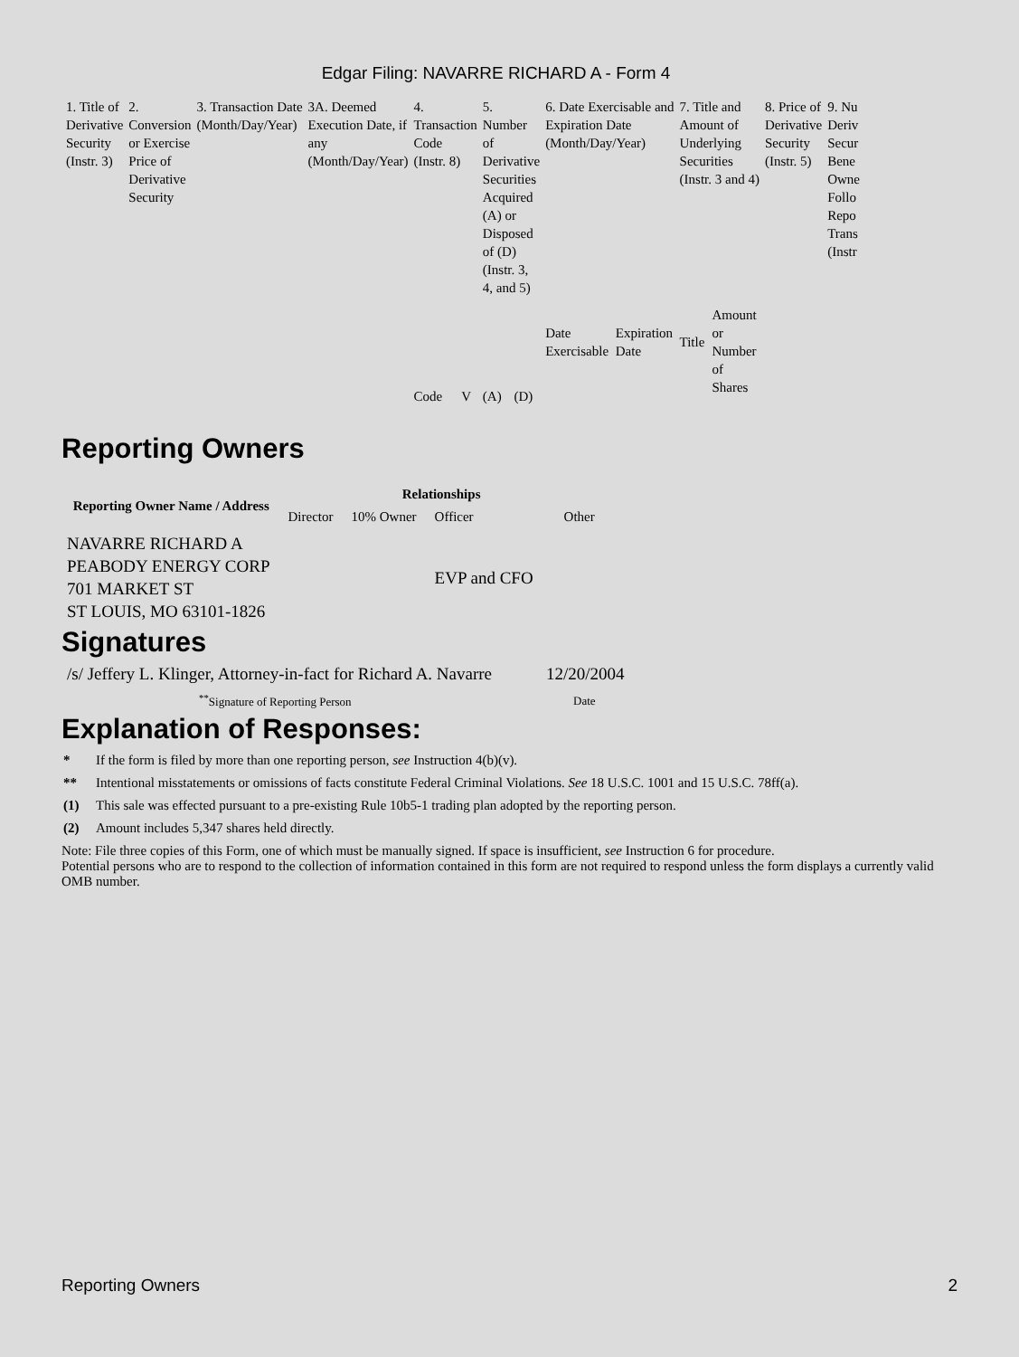Edgar Filing: NAVARRE RICHARD A - Form 4
| 1. Title of Derivative Security (Instr. 3) | 2. Conversion or Exercise Price of Derivative Security | 3. Transaction Date (Month/Day/Year) | 3A. Deemed Execution Date, if any (Month/Day/Year) | 4. Transaction Code (Instr. 8) | | 5. Number of Derivative Securities Acquired (A) or Disposed of (D) (Instr. 3, 4, and 5) | | 6. Date Exercisable and Expiration Date (Month/Day/Year) | | 7. Title and Amount of Underlying Securities (Instr. 3 and 4) | | 8. Price of Derivative Security (Instr. 5) | 9. Nu Deriv Secur Bene Owne Follo Repo Trans (Instr |
| | | | | Code | V | (A) | (D) | Date Exercisable | Expiration Date | Title | Amount or Number of Shares | | |
Reporting Owners
| Reporting Owner Name / Address | Relationships | | | |
| --- | --- | --- | --- | --- |
| | Director | 10% Owner | Officer | Other |
| NAVARRE RICHARD A PEABODY ENERGY CORP 701 MARKET ST ST LOUIS, MO 63101-1826 | | | EVP and CFO | |
Signatures
| /s/ Jeffery L. Klinger, Attorney-in-fact for Richard A. Navarre | 12/20/2004 |
| <sup>**</sup> Signature of Reporting Person | Date |
Explanation of Responses:
* If the form is filed by more than one reporting person, see Instruction 4(b)(v).
** Intentional misstatements or omissions of facts constitute Federal Criminal Violations. See 18 U.S.C. 1001 and 15 U.S.C. 78ff(a).
(1) This sale was effected pursuant to a pre-existing Rule 10b5-1 trading plan adopted by the reporting person.
(2) Amount includes 5,347 shares held directly.
Note: File three copies of this Form, one of which must be manually signed. If space is insufficient, see Instruction 6 for procedure.
Potential persons who are to respond to the collection of information contained in this form are not required to respond unless the form displays a currently valid OMB number.
Reporting Owners 2